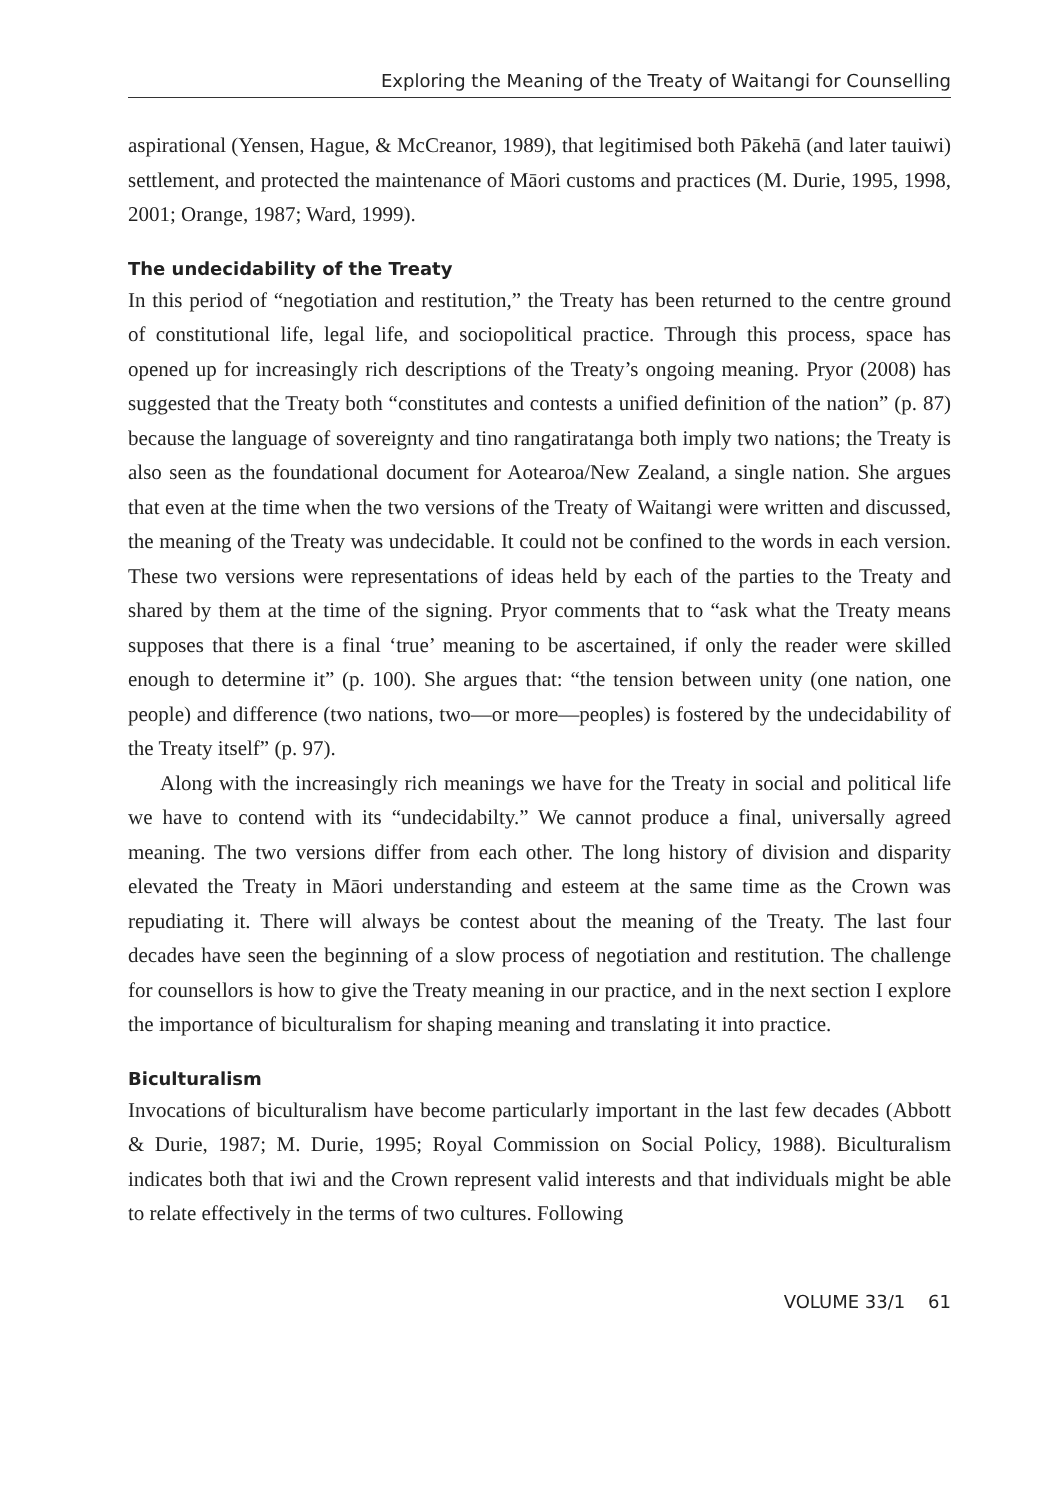Exploring the Meaning of the Treaty of Waitangi for Counselling
aspirational (Yensen, Hague, & McCreanor, 1989), that legitimised both Pākehā (and later tauiwi) settlement, and protected the maintenance of Māori customs and practices (M. Durie, 1995, 1998, 2001; Orange, 1987; Ward, 1999).
The undecidability of the Treaty
In this period of “negotiation and restitution,” the Treaty has been returned to the centre ground of constitutional life, legal life, and sociopolitical practice. Through this process, space has opened up for increasingly rich descriptions of the Treaty’s ongoing meaning. Pryor (2008) has suggested that the Treaty both “constitutes and contests a unified definition of the nation” (p. 87) because the language of sovereignty and tino rangatiratanga both imply two nations; the Treaty is also seen as the foundational document for Aotearoa/New Zealand, a single nation. She argues that even at the time when the two versions of the Treaty of Waitangi were written and discussed, the meaning of the Treaty was undecidable. It could not be confined to the words in each version. These two versions were representations of ideas held by each of the parties to the Treaty and shared by them at the time of the signing. Pryor comments that to “ask what the Treaty means supposes that there is a final ‘true’ meaning to be ascertained, if only the reader were skilled enough to determine it” (p. 100). She argues that: “the tension between unity (one nation, one people) and difference (two nations, two—or more—peoples) is fostered by the undecidability of the Treaty itself” (p. 97).
Along with the increasingly rich meanings we have for the Treaty in social and political life we have to contend with its “undecidabilty.” We cannot produce a final, universally agreed meaning. The two versions differ from each other. The long history of division and disparity elevated the Treaty in Māori understanding and esteem at the same time as the Crown was repudiating it. There will always be contest about the meaning of the Treaty. The last four decades have seen the beginning of a slow process of negotiation and restitution. The challenge for counsellors is how to give the Treaty meaning in our practice, and in the next section I explore the importance of biculturalism for shaping meaning and translating it into practice.
Biculturalism
Invocations of biculturalism have become particularly important in the last few decades (Abbott & Durie, 1987; M. Durie, 1995; Royal Commission on Social Policy, 1988). Biculturalism indicates both that iwi and the Crown represent valid interests and that individuals might be able to relate effectively in the terms of two cultures. Following
VOLUME 33/1 61